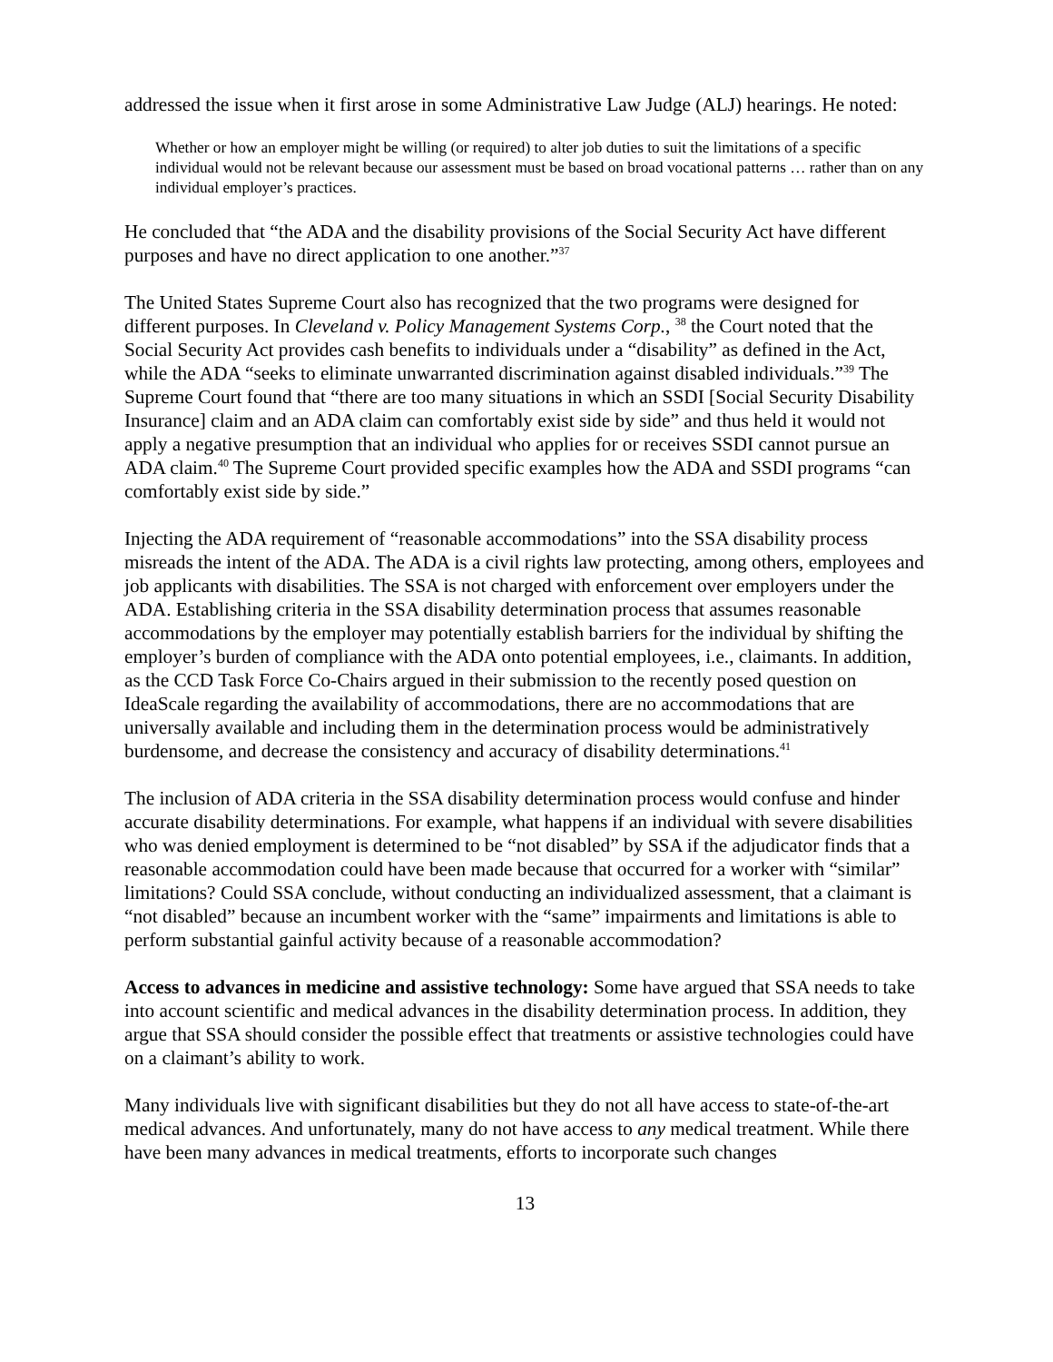addressed the issue when it first arose in some Administrative Law Judge (ALJ) hearings. He noted:
Whether or how an employer might be willing (or required) to alter job duties to suit the limitations of a specific individual would not be relevant because our assessment must be based on broad vocational patterns … rather than on any individual employer’s practices.
He concluded that “the ADA and the disability provisions of the Social Security Act have different purposes and have no direct application to one another.”<sup>37</sup>
The United States Supreme Court also has recognized that the two programs were designed for different purposes. In Cleveland v. Policy Management Systems Corp., <sup>38</sup> the Court noted that the Social Security Act provides cash benefits to individuals under a “disability” as defined in the Act, while the ADA “seeks to eliminate unwarranted discrimination against disabled individuals.”<sup>39</sup> The Supreme Court found that “there are too many situations in which an SSDI [Social Security Disability Insurance] claim and an ADA claim can comfortably exist side by side” and thus held it would not apply a negative presumption that an individual who applies for or receives SSDI cannot pursue an ADA claim.<sup>40</sup> The Supreme Court provided specific examples how the ADA and SSDI programs “can comfortably exist side by side.”
Injecting the ADA requirement of “reasonable accommodations” into the SSA disability process misreads the intent of the ADA. The ADA is a civil rights law protecting, among others, employees and job applicants with disabilities. The SSA is not charged with enforcement over employers under the ADA. Establishing criteria in the SSA disability determination process that assumes reasonable accommodations by the employer may potentially establish barriers for the individual by shifting the employer’s burden of compliance with the ADA onto potential employees, i.e., claimants. In addition, as the CCD Task Force Co-Chairs argued in their submission to the recently posed question on IdeaScale regarding the availability of accommodations, there are no accommodations that are universally available and including them in the determination process would be administratively burdensome, and decrease the consistency and accuracy of disability determinations.<sup>41</sup>
The inclusion of ADA criteria in the SSA disability determination process would confuse and hinder accurate disability determinations. For example, what happens if an individual with severe disabilities who was denied employment is determined to be “not disabled” by SSA if the adjudicator finds that a reasonable accommodation could have been made because that occurred for a worker with “similar” limitations? Could SSA conclude, without conducting an individualized assessment, that a claimant is “not disabled” because an incumbent worker with the “same” impairments and limitations is able to perform substantial gainful activity because of a reasonable accommodation?
Access to advances in medicine and assistive technology: Some have argued that SSA needs to take into account scientific and medical advances in the disability determination process. In addition, they argue that SSA should consider the possible effect that treatments or assistive technologies could have on a claimant’s ability to work.
Many individuals live with significant disabilities but they do not all have access to state-of-the-art medical advances. And unfortunately, many do not have access to any medical treatment. While there have been many advances in medical treatments, efforts to incorporate such changes
13